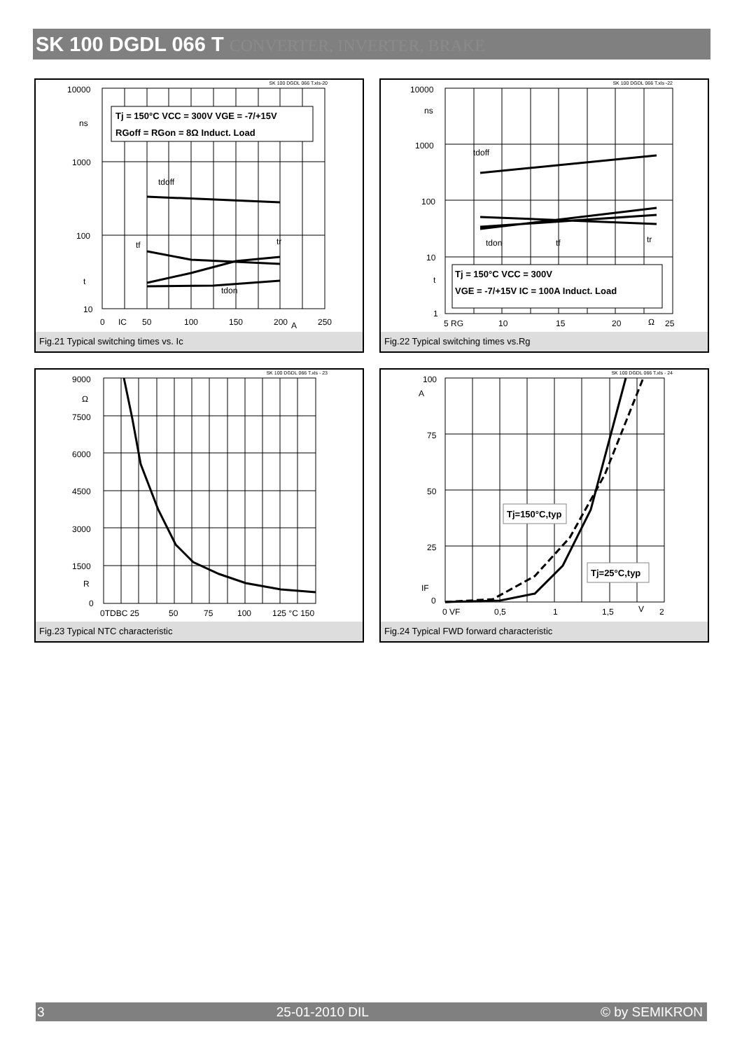SK 100 DGDL 066 T CONVERTER, INVERTER, BRAKE
SK 100 DGDL 066 T.xls-20
10000
ns
1000
100
t
10
0
IC
50
100
150
200
A
250
tdoff
tf
tr
tdon
Tj = 150°C VCC = 300V VGE = -7/+15V
RGoff = RGon = 8Ω Induct. Load
Fig.21 Typical switching times vs. Ic
SK 100 DGDL 066 T.xls -22
10000
ns
1000
100
10
t
1
5 RG
10
15
20
Ω
25
tdoff
tdon
tf
tr
Tj = 150°C VCC = 300V
VGE = -7/+15V IC = 100A Induct. Load
Fig.22 Typical switching times vs.Rg
SK 100 DGDL 066 T.xls - 23
9000
Ω
7500
6000
4500
3000
1500
R
0
0TDBC 25
50
75
100
125 °C 150
Fig.23 Typical NTC characteristic
SK 100 DGDL 066 T.xls - 24
100
A
75
50
25
IF
0
0 VF
0,5
1
1,5
V
2
Tj=150°C,typ
Tj=25°C,typ
Fig.24 Typical FWD forward characteristic
3 25-01-2010 DIL © by SEMIKRON